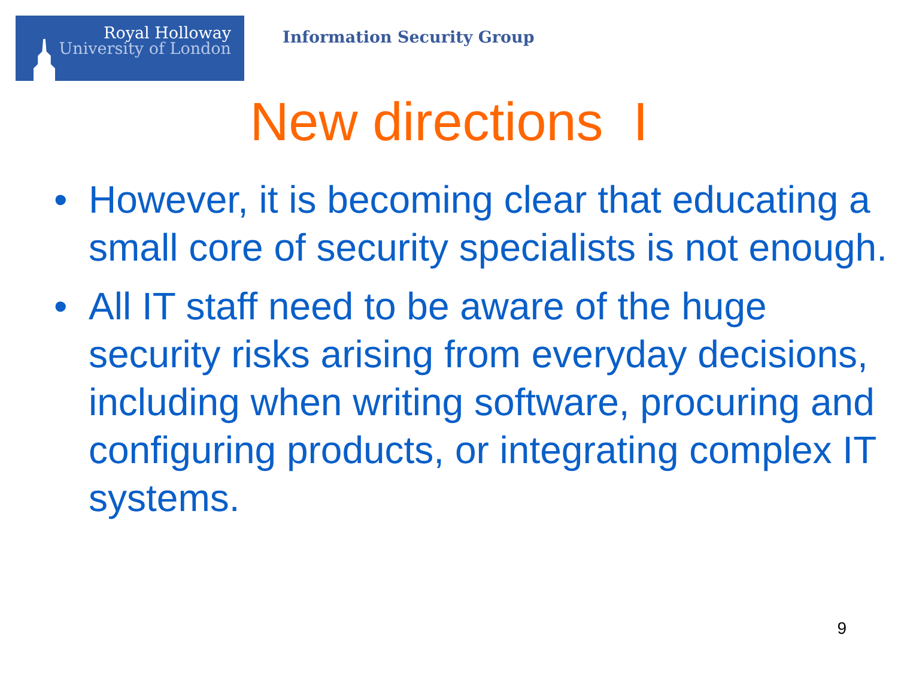Royal Holloway
University of London
Information Security Group
New directions I
• However, it is becoming clear that educating a small core of security specialists is not enough.
• All IT staff need to be aware of the huge security risks arising from everyday decisions, including when writing software, procuring and configuring products, or integrating complex IT systems.
9